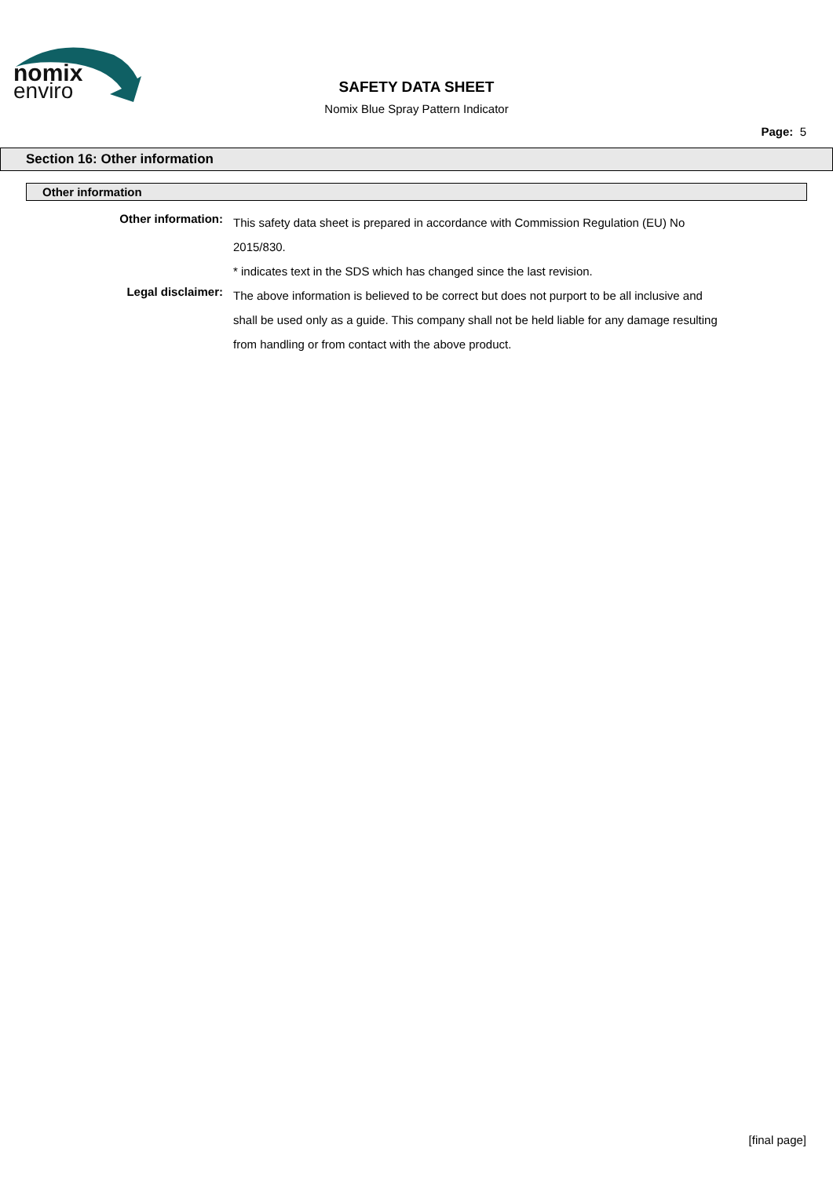nomix
enviro
SAFETY DATA SHEET
Nomix Blue Spray Pattern Indicator
Page: 5
Section 16: Other information
Other information
Other information:
This safety data sheet is prepared in accordance with Commission Regulation (EU) No 2015/830.
* indicates text in the SDS which has changed since the last revision.
Legal disclaimer:
The above information is believed to be correct but does not purport to be all inclusive and shall be used only as a guide. This company shall not be held liable for any damage resulting from handling or from contact with the above product.
[final page]